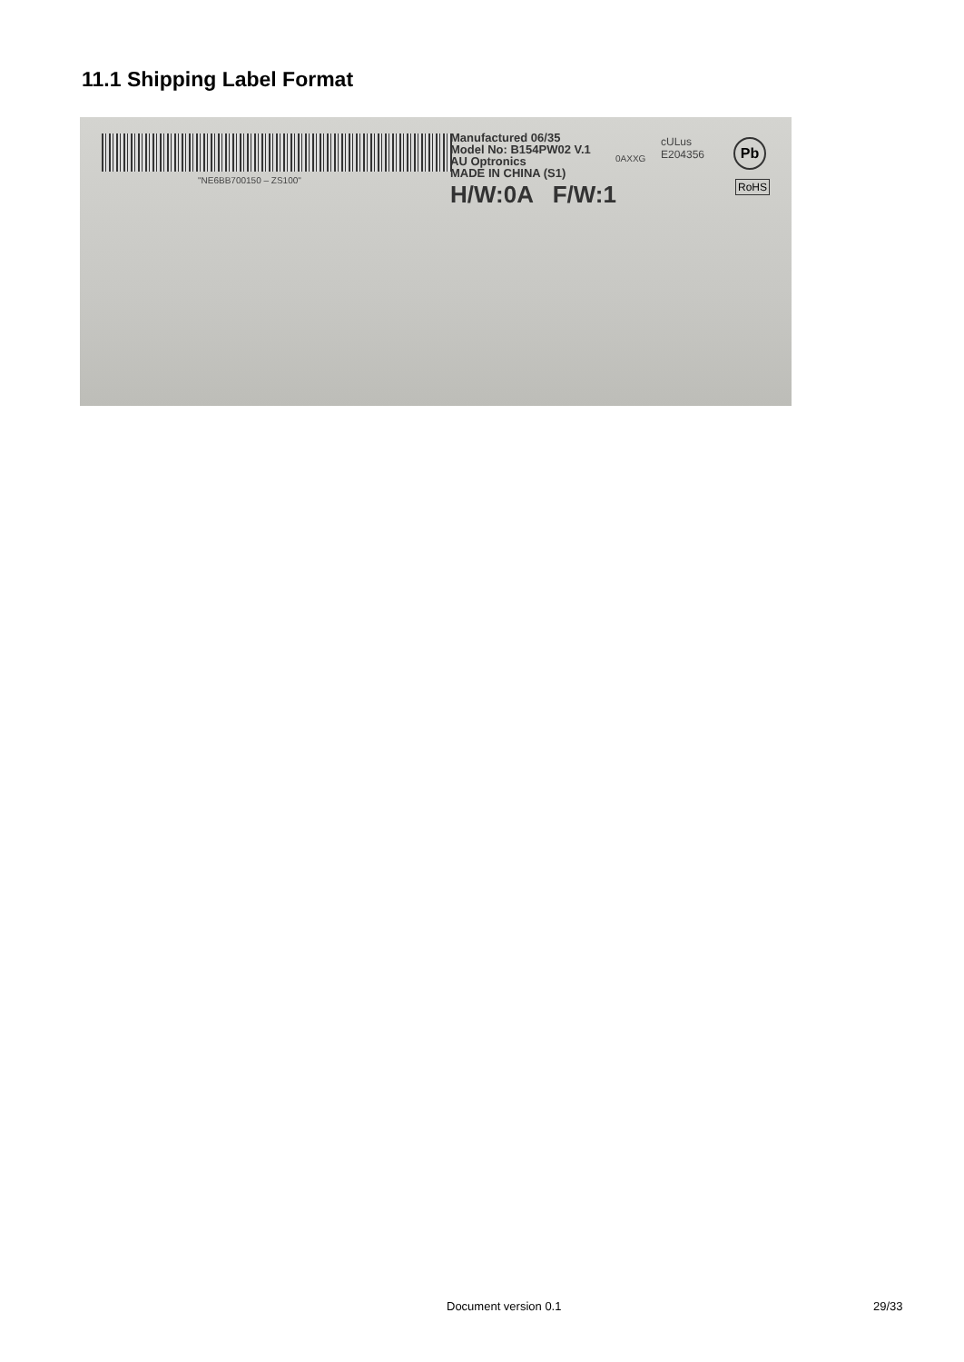11.1 Shipping Label Format
"NE6BB700150 – ZS100"
Manufactured 06/35
Model No: B154PW02 V.1
AU Optronics
MADE IN CHINA (S1)
H/W:0A F/W:1
cULus
E204356
0AXXG
Pb
RoHS
Document version 0.1 29/33